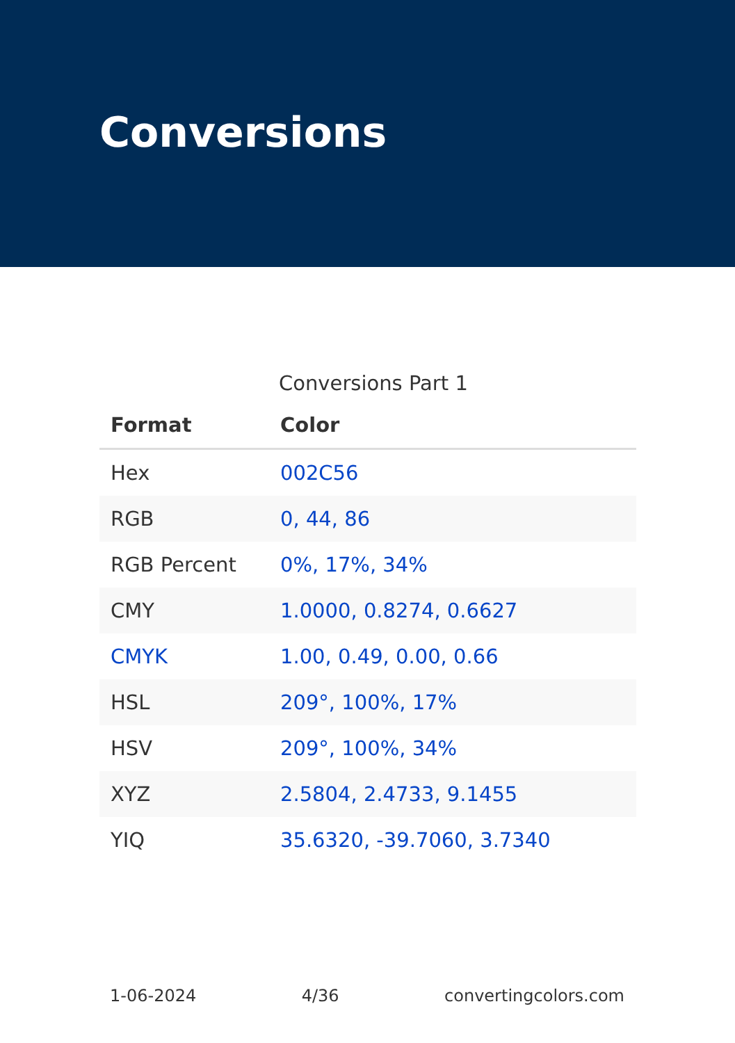Conversions
Conversions Part 1
| Format | Color |
| --- | --- |
| Hex | 002C56 |
| RGB | 0, 44, 86 |
| RGB Percent | 0%, 17%, 34% |
| CMY | 1.0000, 0.8274, 0.6627 |
| CMYK | 1.00, 0.49, 0.00, 0.66 |
| HSL | 209°, 100%, 17% |
| HSV | 209°, 100%, 34% |
| XYZ | 2.5804, 2.4733, 9.1455 |
| YIQ | 35.6320, -39.7060, 3.7340 |
1-06-2024 4/36 convertingcolors.com